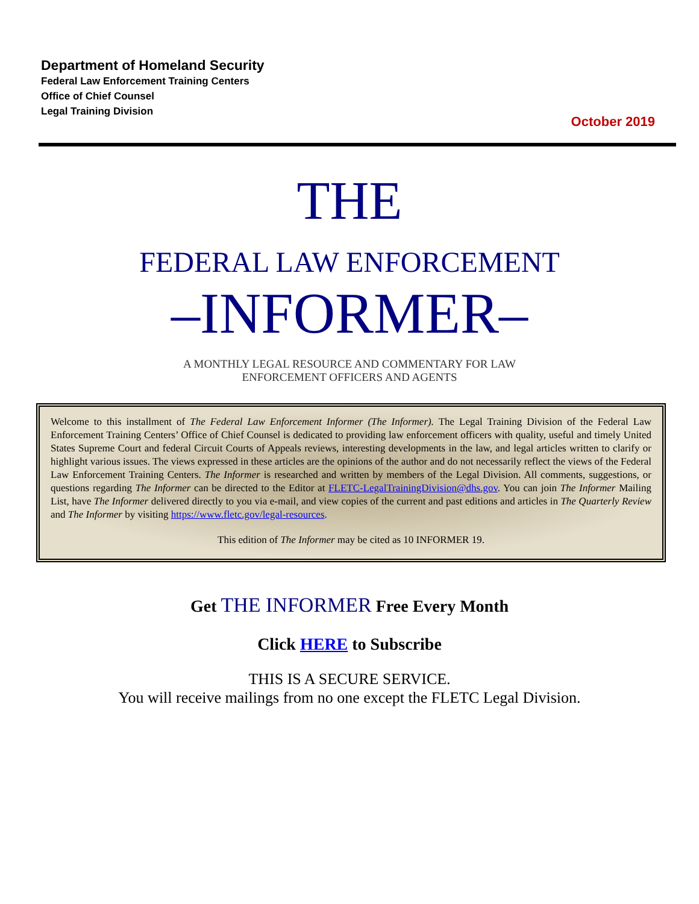Department of Homeland Security
Federal Law Enforcement Training Centers
Office of Chief Counsel
Legal Training Division
October 2019
THE
FEDERAL LAW ENFORCEMENT
–INFORMER–
A MONTHLY LEGAL RESOURCE AND COMMENTARY FOR LAW
ENFORCEMENT OFFICERS AND AGENTS
Welcome to this installment of The Federal Law Enforcement Informer (The Informer). The Legal Training Division of the Federal Law Enforcement Training Centers’ Office of Chief Counsel is dedicated to providing law enforcement officers with quality, useful and timely United States Supreme Court and federal Circuit Courts of Appeals reviews, interesting developments in the law, and legal articles written to clarify or highlight various issues. The views expressed in these articles are the opinions of the author and do not necessarily reflect the views of the Federal Law Enforcement Training Centers. The Informer is researched and written by members of the Legal Division. All comments, suggestions, or questions regarding The Informer can be directed to the Editor at FLETC-LegalTrainingDivision@dhs.gov. You can join The Informer Mailing List, have The Informer delivered directly to you via e-mail, and view copies of the current and past editions and articles in The Quarterly Review and The Informer by visiting https://www.fletc.gov/legal-resources.
This edition of The Informer may be cited as 10 INFORMER 19.
Get THE INFORMER Free Every Month
Click HERE to Subscribe
THIS IS A SECURE SERVICE.
You will receive mailings from no one except the FLETC Legal Division.